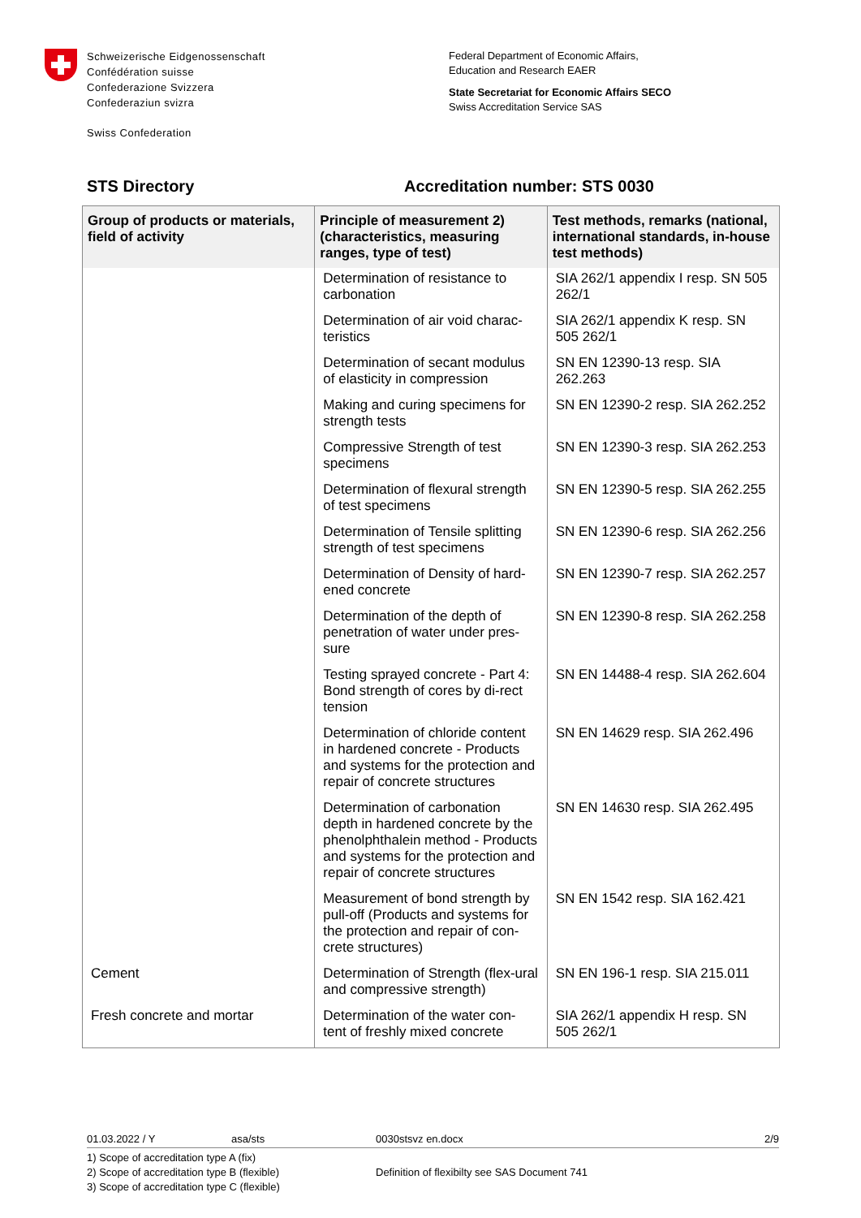Schweizerische Eidgenossenschaft
Confédération suisse
Confederazione Svizzera
Confederaziun svizra
Swiss Confederation
Federal Department of Economic Affairs,
Education and Research EAER
State Secretariat for Economic Affairs SECO
Swiss Accreditation Service SAS
STS Directory Accreditation number: STS 0030
| Group of products or materials, field of activity | Principle of measurement 2) (characteristics, measuring ranges, type of test) | Test methods, remarks (national, international standards, in-house test methods) |
| --- | --- | --- |
| | Determination of resistance to carbonation | SIA 262/1 appendix I resp. SN 505 262/1 |
| | Determination of air void charac-teristics | SIA 262/1 appendix K resp. SN 505 262/1 |
| | Determination of secant modulus of elasticity in compression | SN EN 12390-13 resp. SIA 262.263 |
| | Making and curing specimens for strength tests | SN EN 12390-2 resp. SIA 262.252 |
| | Compressive Strength of test specimens | SN EN 12390-3 resp. SIA 262.253 |
| | Determination of flexural strength of test specimens | SN EN 12390-5 resp. SIA 262.255 |
| | Determination of Tensile splitting strength of test specimens | SN EN 12390-6 resp. SIA 262.256 |
| | Determination of Density of hard-ened concrete | SN EN 12390-7 resp. SIA 262.257 |
| | Determination of the depth of penetration of water under pres-sure | SN EN 12390-8 resp. SIA 262.258 |
| | Testing sprayed concrete - Part 4: Bond strength of cores by di-rect tension | SN EN 14488-4 resp. SIA 262.604 |
| | Determination of chloride content in hardened concrete - Products and systems for the protection and repair of concrete structures | SN EN 14629 resp. SIA 262.496 |
| | Determination of carbonation depth in hardened concrete by the phenolphthalein method - Products and systems for the protection and repair of concrete structures | SN EN 14630 resp. SIA 262.495 |
| | Measurement of bond strength by pull-off (Products and systems for the protection and repair of con-crete structures) | SN EN 1542 resp. SIA 162.421 |
| Cement | Determination of Strength (flex-ural and compressive strength) | SN EN 196-1 resp. SIA 215.011 |
| Fresh concrete and mortar | Determination of the water con-tent of freshly mixed concrete | SIA 262/1 appendix H resp. SN 505 262/1 |
01.03.2022 / Y asa/sts 0030stsvz en.docx 2/9
1) Scope of accreditation type A (fix)
2) Scope of accreditation type B (flexible)
3) Scope of accreditation type C (flexible)
Definition of flexibilty see SAS Document 741